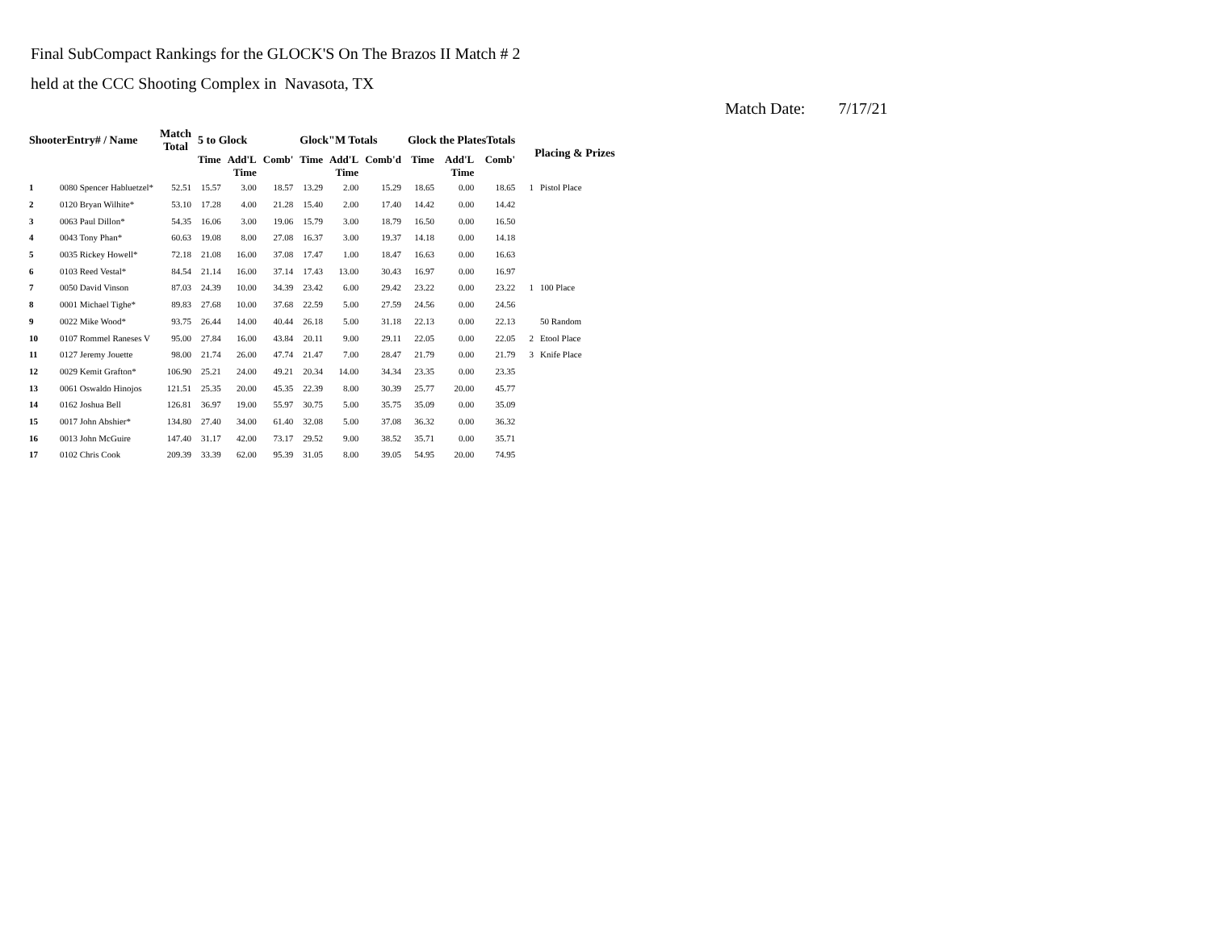Final SubCompact Rankings for the GLOCK'S On The Brazos II Match # 2
held at the CCC Shooting Complex in Navasota, TX
Match Date: 7/17/21
| ShooterEntry# / Name | | Match Total | 5 to Glock | | | Glock"M Totals | | | Glock the PlatesTotals | | | Placing & Prizes | |
| --- | --- | --- | --- | --- | --- | --- | --- | --- | --- | --- | --- | --- | --- |
| | | | Time | Add'L Time | Comb' | Time | Add'L Time | Comb'd | Time | Add'L Time | Comb' | | |
| 1 | 0080 Spencer Habluetzel* | 52.51 | 15.57 | 3.00 | 18.57 | 13.29 | 2.00 | 15.29 | 18.65 | 0.00 | 18.65 | 1 | Pistol Place |
| 2 | 0120 Bryan Wilhite* | 53.10 | 17.28 | 4.00 | 21.28 | 15.40 | 2.00 | 17.40 | 14.42 | 0.00 | 14.42 | | |
| 3 | 0063 Paul Dillon* | 54.35 | 16.06 | 3.00 | 19.06 | 15.79 | 3.00 | 18.79 | 16.50 | 0.00 | 16.50 | | |
| 4 | 0043 Tony Phan* | 60.63 | 19.08 | 8.00 | 27.08 | 16.37 | 3.00 | 19.37 | 14.18 | 0.00 | 14.18 | | |
| 5 | 0035 Rickey Howell* | 72.18 | 21.08 | 16.00 | 37.08 | 17.47 | 1.00 | 18.47 | 16.63 | 0.00 | 16.63 | | |
| 6 | 0103 Reed Vestal* | 84.54 | 21.14 | 16.00 | 37.14 | 17.43 | 13.00 | 30.43 | 16.97 | 0.00 | 16.97 | | |
| 7 | 0050 David Vinson | 87.03 | 24.39 | 10.00 | 34.39 | 23.42 | 6.00 | 29.42 | 23.22 | 0.00 | 23.22 | 1 | 100 Place |
| 8 | 0001 Michael Tighe* | 89.83 | 27.68 | 10.00 | 37.68 | 22.59 | 5.00 | 27.59 | 24.56 | 0.00 | 24.56 | | |
| 9 | 0022 Mike Wood* | 93.75 | 26.44 | 14.00 | 40.44 | 26.18 | 5.00 | 31.18 | 22.13 | 0.00 | 22.13 | | 50 Random |
| 10 | 0107 Rommel Raneses V | 95.00 | 27.84 | 16.00 | 43.84 | 20.11 | 9.00 | 29.11 | 22.05 | 0.00 | 22.05 | 2 | Etool Place |
| 11 | 0127 Jeremy Jouette | 98.00 | 21.74 | 26.00 | 47.74 | 21.47 | 7.00 | 28.47 | 21.79 | 0.00 | 21.79 | 3 | Knife Place |
| 12 | 0029 Kemit Grafton* | 106.90 | 25.21 | 24.00 | 49.21 | 20.34 | 14.00 | 34.34 | 23.35 | 0.00 | 23.35 | | |
| 13 | 0061 Oswaldo Hinojos | 121.51 | 25.35 | 20.00 | 45.35 | 22.39 | 8.00 | 30.39 | 25.77 | 20.00 | 45.77 | | |
| 14 | 0162 Joshua Bell | 126.81 | 36.97 | 19.00 | 55.97 | 30.75 | 5.00 | 35.75 | 35.09 | 0.00 | 35.09 | | |
| 15 | 0017 John Abshier* | 134.80 | 27.40 | 34.00 | 61.40 | 32.08 | 5.00 | 37.08 | 36.32 | 0.00 | 36.32 | | |
| 16 | 0013 John McGuire | 147.40 | 31.17 | 42.00 | 73.17 | 29.52 | 9.00 | 38.52 | 35.71 | 0.00 | 35.71 | | |
| 17 | 0102 Chris Cook | 209.39 | 33.39 | 62.00 | 95.39 | 31.05 | 8.00 | 39.05 | 54.95 | 20.00 | 74.95 | | |